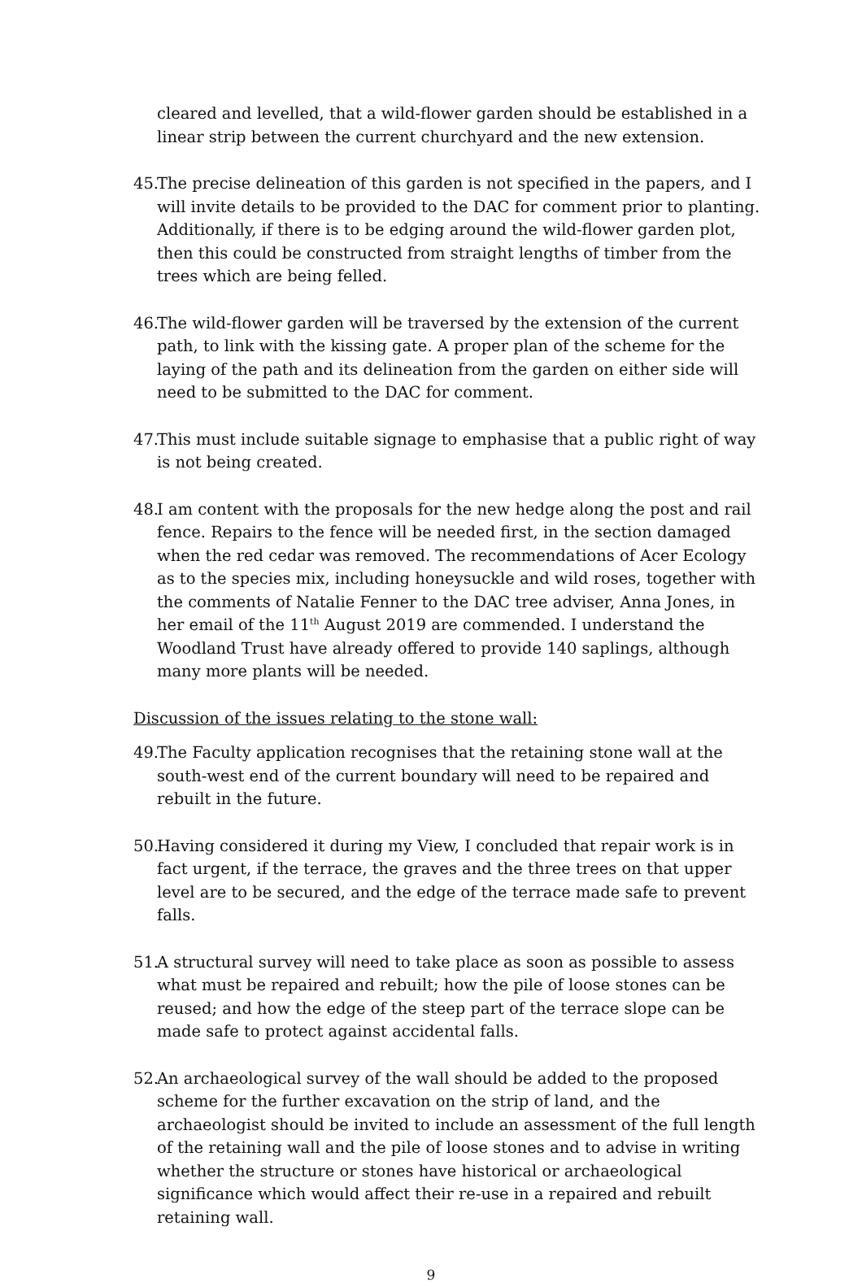cleared and levelled, that a wild-flower garden should be established in a linear strip between the current churchyard and the new extension.
45.
The precise delineation of this garden is not specified in the papers, and I will invite details to be provided to the DAC for comment prior to planting. Additionally, if there is to be edging around the wild-flower garden plot, then this could be constructed from straight lengths of timber from the trees which are being felled.
46.
The wild-flower garden will be traversed by the extension of the current path, to link with the kissing gate. A proper plan of the scheme for the laying of the path and its delineation from the garden on either side will need to be submitted to the DAC for comment.
47.
This must include suitable signage to emphasise that a public right of way is not being created.
48.
I am content with the proposals for the new hedge along the post and rail fence. Repairs to the fence will be needed first, in the section damaged when the red cedar was removed. The recommendations of Acer Ecology as to the species mix, including honeysuckle and wild roses, together with the comments of Natalie Fenner to the DAC tree adviser, Anna Jones, in her email of the 11<sup>th</sup> August 2019 are commended. I understand the Woodland Trust have already offered to provide 140 saplings, although many more plants will be needed.
Discussion of the issues relating to the stone wall:
49.
The Faculty application recognises that the retaining stone wall at the south-west end of the current boundary will need to be repaired and rebuilt in the future.
50.
Having considered it during my View, I concluded that repair work is in fact urgent, if the terrace, the graves and the three trees on that upper level are to be secured, and the edge of the terrace made safe to prevent falls.
51.
A structural survey will need to take place as soon as possible to assess what must be repaired and rebuilt; how the pile of loose stones can be reused; and how the edge of the steep part of the terrace slope can be made safe to protect against accidental falls.
52.
An archaeological survey of the wall should be added to the proposed scheme for the further excavation on the strip of land, and the archaeologist should be invited to include an assessment of the full length of the retaining wall and the pile of loose stones and to advise in writing whether the structure or stones have historical or archaeological significance which would affect their re-use in a repaired and rebuilt retaining wall.
9